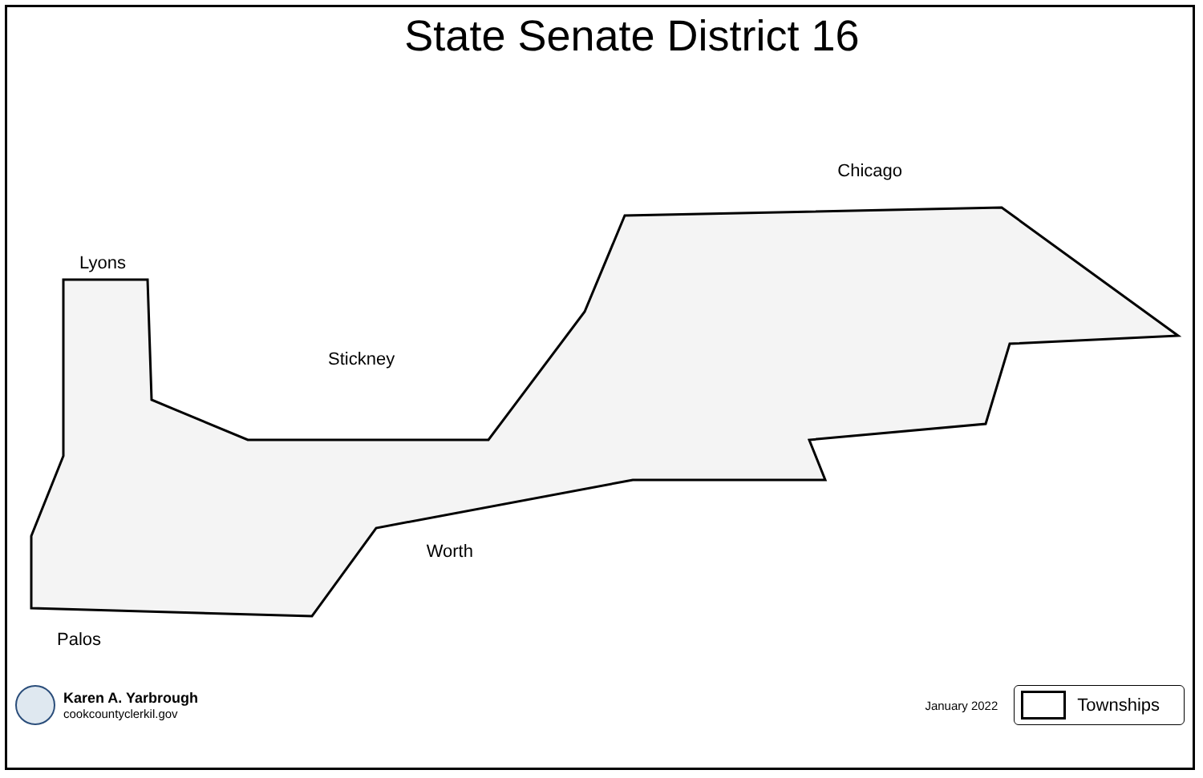State Senate District 16
Lyons
Stickney
Palos
Worth
Chicago
Karen A. Yarbrough
cookcountyclerkil.gov
January 2022
Townships